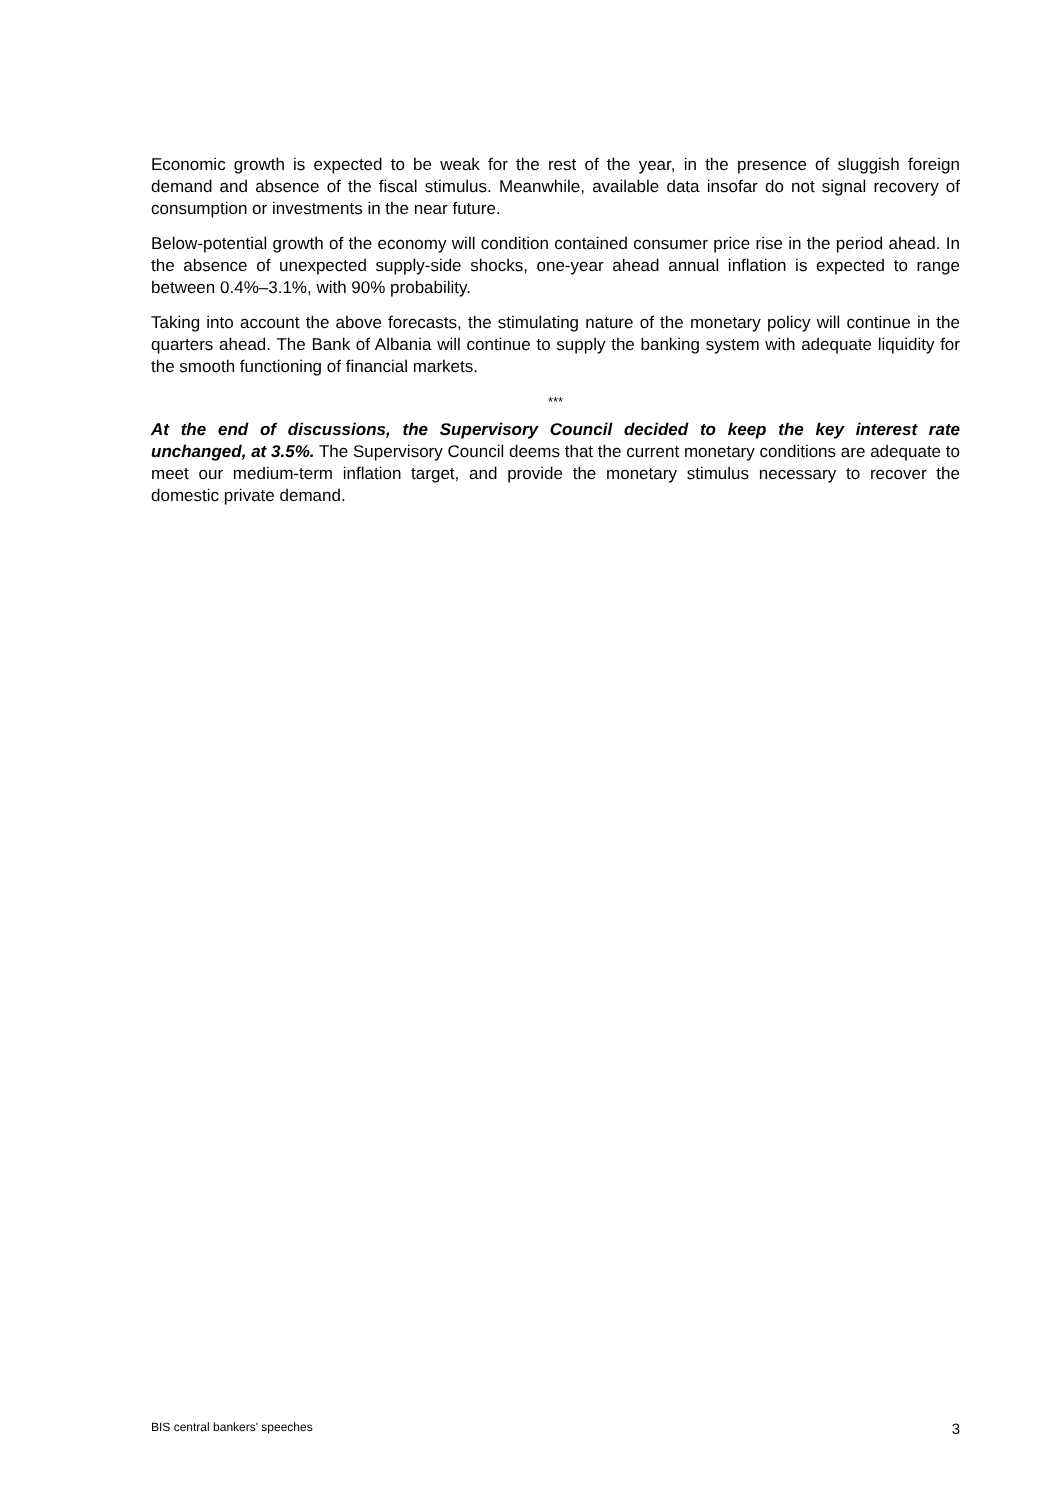Economic growth is expected to be weak for the rest of the year, in the presence of sluggish foreign demand and absence of the fiscal stimulus. Meanwhile, available data insofar do not signal recovery of consumption or investments in the near future.
Below-potential growth of the economy will condition contained consumer price rise in the period ahead. In the absence of unexpected supply-side shocks, one-year ahead annual inflation is expected to range between 0.4%–3.1%, with 90% probability.
Taking into account the above forecasts, the stimulating nature of the monetary policy will continue in the quarters ahead. The Bank of Albania will continue to supply the banking system with adequate liquidity for the smooth functioning of financial markets.
***
At the end of discussions, the Supervisory Council decided to keep the key interest rate unchanged, at 3.5%. The Supervisory Council deems that the current monetary conditions are adequate to meet our medium-term inflation target, and provide the monetary stimulus necessary to recover the domestic private demand.
BIS central bankers' speeches 3